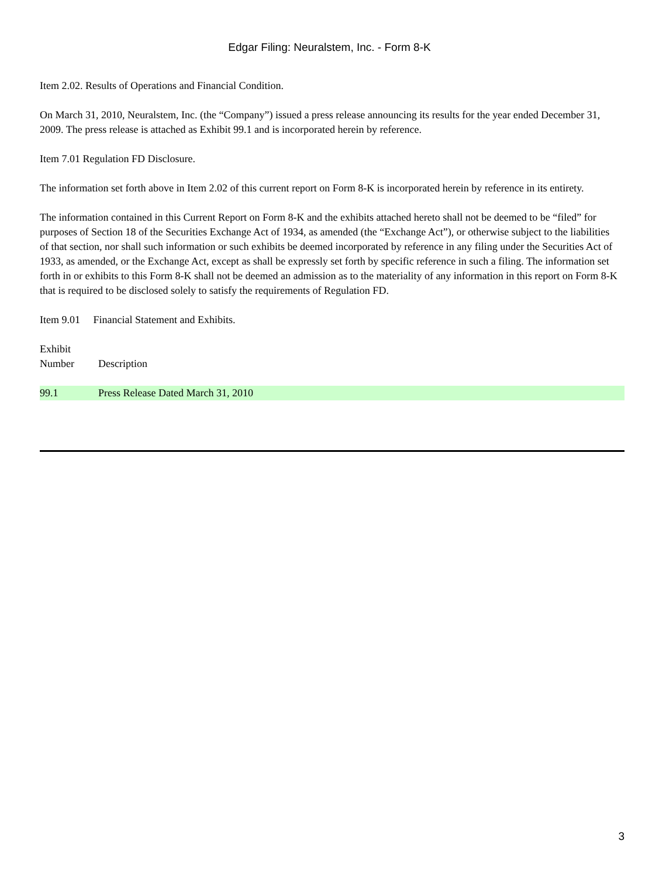Edgar Filing: Neuralstem, Inc. - Form 8-K
Item 2.02. Results of Operations and Financial Condition.
On March 31, 2010, Neuralstem, Inc. (the “Company”) issued a press release announcing its results for the year ended December 31, 2009. The press release is attached as Exhibit 99.1 and is incorporated herein by reference.
Item 7.01 Regulation FD Disclosure.
The information set forth above in Item 2.02 of this current report on Form 8-K is incorporated herein by reference in its entirety.
The information contained in this Current Report on Form 8-K and the exhibits attached hereto shall not be deemed to be “filed” for purposes of Section 18 of the Securities Exchange Act of 1934, as amended (the “Exchange Act”), or otherwise subject to the liabilities of that section, nor shall such information or such exhibits be deemed incorporated by reference in any filing under the Securities Act of 1933, as amended, or the Exchange Act, except as shall be expressly set forth by specific reference in such a filing. The information set forth in or exhibits to this Form 8-K shall not be deemed an admission as to the materiality of any information in this report on Form 8-K that is required to be disclosed solely to satisfy the requirements of Regulation FD.
Item 9.01 Financial Statement and Exhibits.
| Exhibit Number | Description |
| 99.1 | Press Release Dated March 31, 2010 |
3